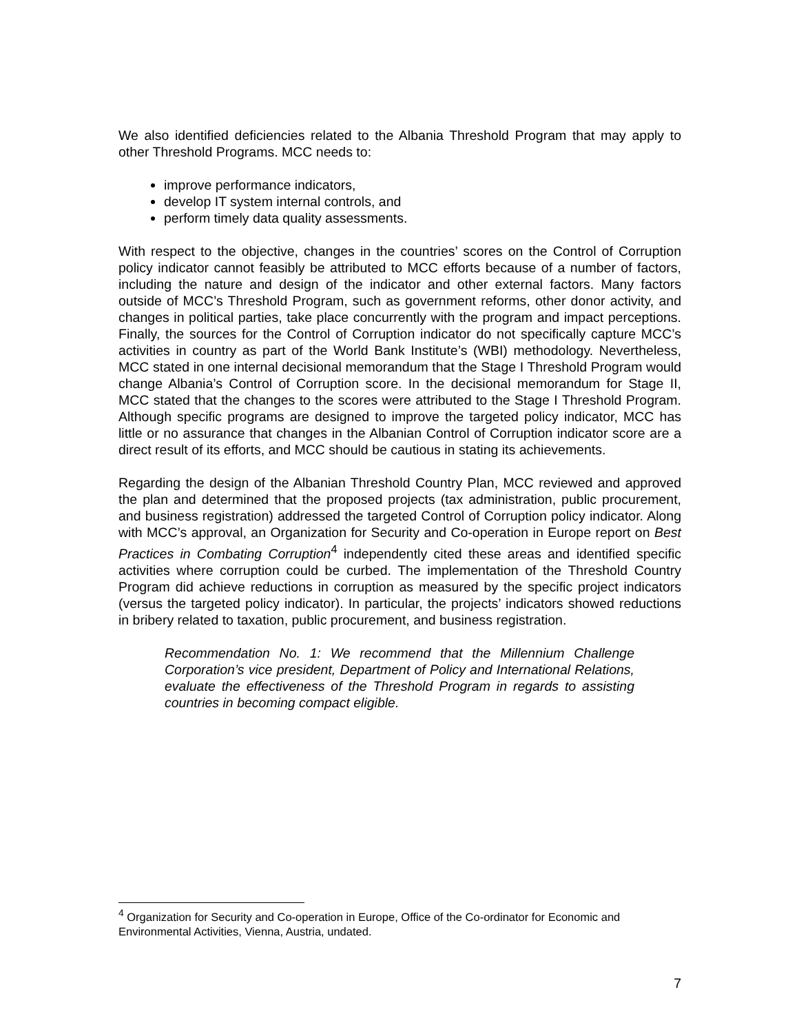We also identified deficiencies related to the Albania Threshold Program that may apply to other Threshold Programs. MCC needs to:
improve performance indicators,
develop IT system internal controls, and
perform timely data quality assessments.
With respect to the objective, changes in the countries’ scores on the Control of Corruption policy indicator cannot feasibly be attributed to MCC efforts because of a number of factors, including the nature and design of the indicator and other external factors. Many factors outside of MCC’s Threshold Program, such as government reforms, other donor activity, and changes in political parties, take place concurrently with the program and impact perceptions. Finally, the sources for the Control of Corruption indicator do not specifically capture MCC’s activities in country as part of the World Bank Institute’s (WBI) methodology. Nevertheless, MCC stated in one internal decisional memorandum that the Stage I Threshold Program would change Albania’s Control of Corruption score. In the decisional memorandum for Stage II, MCC stated that the changes to the scores were attributed to the Stage I Threshold Program. Although specific programs are designed to improve the targeted policy indicator, MCC has little or no assurance that changes in the Albanian Control of Corruption indicator score are a direct result of its efforts, and MCC should be cautious in stating its achievements.
Regarding the design of the Albanian Threshold Country Plan, MCC reviewed and approved the plan and determined that the proposed projects (tax administration, public procurement, and business registration) addressed the targeted Control of Corruption policy indicator. Along with MCC’s approval, an Organization for Security and Co-operation in Europe report on Best Practices in Combating Corruption<sup>4</sup> independently cited these areas and identified specific activities where corruption could be curbed. The implementation of the Threshold Country Program did achieve reductions in corruption as measured by the specific project indicators (versus the targeted policy indicator). In particular, the projects’ indicators showed reductions in bribery related to taxation, public procurement, and business registration.
Recommendation No. 1: We recommend that the Millennium Challenge Corporation’s vice president, Department of Policy and International Relations, evaluate the effectiveness of the Threshold Program in regards to assisting countries in becoming compact eligible.
<sup>4</sup> Organization for Security and Co-operation in Europe, Office of the Co-ordinator for Economic and Environmental Activities, Vienna, Austria, undated.
7